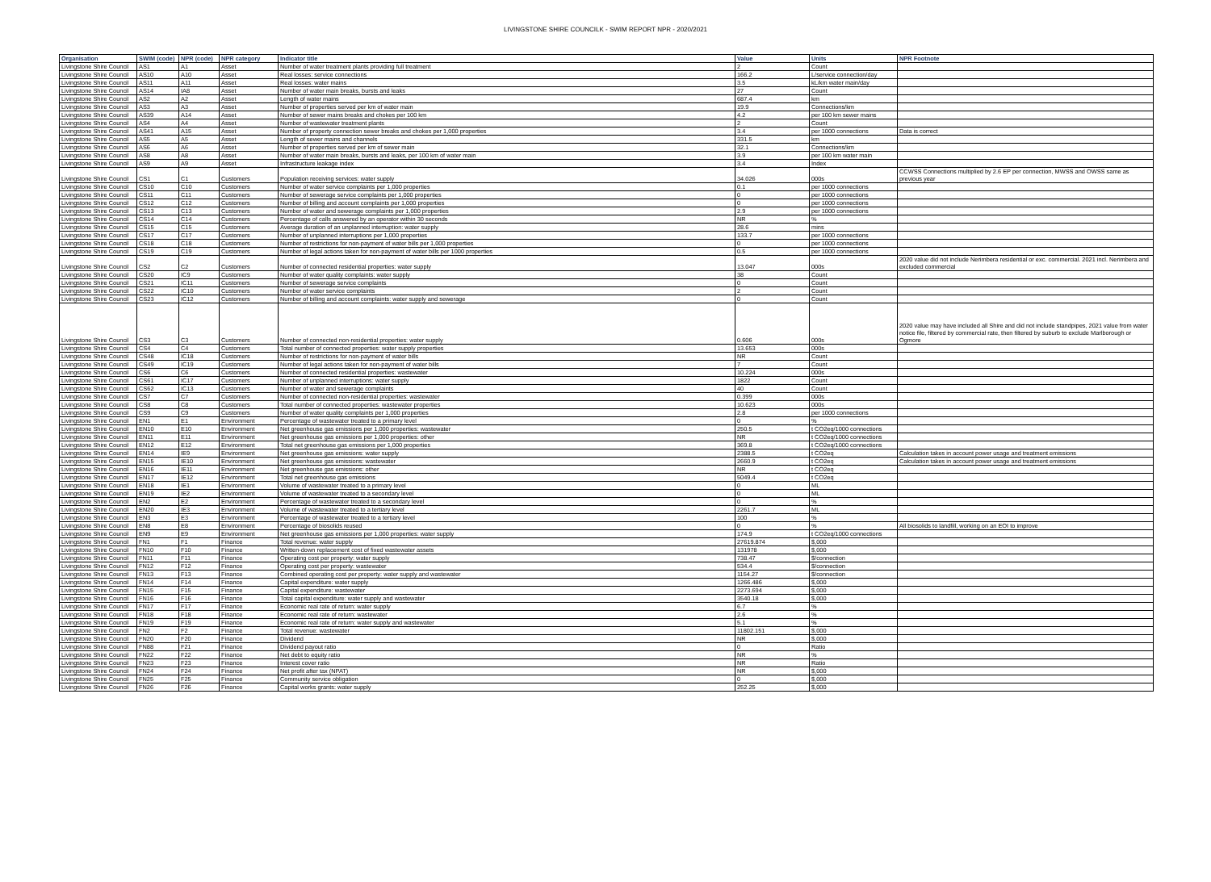LIVINGSTONE SHIRE COUNCILK - SWIM REPORT NPR - 2020/2021
| Organisation | SWIM (code) | NPR (code) | NPR category | Indicator title | Value | Units | NPR Footnote |
| --- | --- | --- | --- | --- | --- | --- | --- |
| Livingstone Shire Council | AS1 | A1 | Asset | Number of water treatment plants providing full treatment | 2 | Count | |
| Livingstone Shire Council | AS10 | A10 | Asset | Real losses: service connections | 166.2 | L/service connection/day | |
| Livingstone Shire Council | AS11 | A11 | Asset | Real losses: water mains | 3.5 | kL/km water main/day | |
| Livingstone Shire Council | AS14 | IA8 | Asset | Number of water main breaks, bursts and leaks | 27 | Count | |
| Livingstone Shire Council | AS2 | A2 | Asset | Length of water mains | 687.4 | km | |
| Livingstone Shire Council | AS3 | A3 | Asset | Number of properties served per km of water main | 19.9 | Connections/km | |
| Livingstone Shire Council | AS39 | A14 | Asset | Number of sewer mains breaks and chokes per 100 km | 4.2 | per 100 km sewer mains | |
| Livingstone Shire Council | AS4 | A4 | Asset | Number of wastewater treatment plants | 2 | Count | |
| Livingstone Shire Council | AS41 | A15 | Asset | Number of property connection sewer breaks and chokes per 1,000 properties | 3.4 | per 1000 connections | Data is correct |
| Livingstone Shire Council | AS5 | A5 | Asset | Length of sewer mains and channels | 331.5 | km | |
| Livingstone Shire Council | AS6 | A6 | Asset | Number of properties served per km of sewer main | 32.1 | Connections/km | |
| Livingstone Shire Council | AS8 | A8 | Asset | Number of water main breaks, bursts and leaks, per 100 km of water main | 3.9 | per 100 km water main | |
| Livingstone Shire Council | AS9 | A9 | Asset | Infrastructure leakage index | 3.4 | Index | |
| Livingstone Shire Council | CS1 | C1 | Customers | Population receiving services: water supply | 34.026 | 000s | CCWSS Connections multiplied by 2.6 EP per connection, MWSS and OWSS same as previous year |
| Livingstone Shire Council | CS10 | C10 | Customers | Number of water service complaints per 1,000 properties | 0.1 | per 1000 connections | |
| Livingstone Shire Council | CS11 | C11 | Customers | Number of sewerage service complaints per 1,000 properties | 0 | per 1000 connections | |
| Livingstone Shire Council | CS12 | C12 | Customers | Number of billing and account complaints per 1,000 properties | 0 | per 1000 connections | |
| Livingstone Shire Council | CS13 | C13 | Customers | Number of water and sewerage complaints per 1,000 properties | 2.9 | per 1000 connections | |
| Livingstone Shire Council | CS14 | C14 | Customers | Percentage of calls answered by an operator within 30 seconds | NR | % | |
| Livingstone Shire Council | CS15 | C15 | Customers | Average duration of an unplanned interruption: water supply | 28.6 | mins | |
| Livingstone Shire Council | CS17 | C17 | Customers | Number of unplanned interruptions per 1,000 properties | 133.7 | per 1000 connections | |
| Livingstone Shire Council | CS18 | C18 | Customers | Number of restrictions for non-payment of water bills per 1,000 properties | 0 | per 1000 connections | |
| Livingstone Shire Council | CS19 | C19 | Customers | Number of legal actions taken for non-payment of water bills per 1000 properties | 0.5 | per 1000 connections | |
| Livingstone Shire Council | CS2 | C2 | Customers | Number of connected residential properties: water supply | 13.047 | 000s | 2020 value did not include Nerimbera residential or exc. commercial. 2021 incl. Nerimbera and excluded commercial |
| Livingstone Shire Council | CS20 | IC9 | Customers | Number of water quality complaints: water supply | 38 | Count | |
| Livingstone Shire Council | CS21 | IC11 | Customers | Number of sewerage service complaints | 0 | Count | |
| Livingstone Shire Council | CS22 | IC10 | Customers | Number of water service complaints | 2 | Count | |
| Livingstone Shire Council | CS23 | IC12 | Customers | Number of billing and account complaints: water supply and sewerage | 0 | Count | |
| Livingstone Shire Council | CS3 | C3 | Customers | Number of connected non-residential properties: water supply | 0.606 | 000s | 2020 value may have included all Shire and did not include standpipes, 2021 value from water notice file, filtered by commercial rate, then filtered by suburb to exclude Marlborough or Ogmore |
| Livingstone Shire Council | CS4 | C4 | Customers | Total number of connected properties: water supply properties | 13.653 | 000s | |
| Livingstone Shire Council | CS48 | IC18 | Customers | Number of restrictions for non-payment of water bills | NR | Count | |
| Livingstone Shire Council | CS49 | IC19 | Customers | Number of legal actions taken for non-payment of water bills | 7 | Count | |
| Livingstone Shire Council | CS6 | C6 | Customers | Number of connected residential properties: wastewater | 10.224 | 000s | |
| Livingstone Shire Council | CS61 | IC17 | Customers | Number of unplanned interruptions: water supply | 1822 | Count | |
| Livingstone Shire Council | CS62 | IC13 | Customers | Number of water and sewerage complaints | 40 | Count | |
| Livingstone Shire Council | CS7 | C7 | Customers | Number of connected non-residential properties: wastewater | 0.399 | 000s | |
| Livingstone Shire Council | CS8 | C8 | Customers | Total number of connected properties: wastewater properties | 10.623 | 000s | |
| Livingstone Shire Council | CS9 | C9 | Customers | Number of water quality complaints per 1,000 properties | 2.8 | per 1000 connections | |
| Livingstone Shire Council | EN1 | E1 | Environment | Percentage of wastewater treated to a primary level | 0 | % | |
| Livingstone Shire Council | EN10 | E10 | Environment | Net greenhouse gas emissions per 1,000 properties: wastewater | 250.5 | t CO2eq/1000 connections | |
| Livingstone Shire Council | EN11 | E11 | Environment | Net greenhouse gas emissions per 1,000 properties: other | NR | t CO2eq/1000 connections | |
| Livingstone Shire Council | EN12 | E12 | Environment | Total net greenhouse gas emissions per 1,000 properties | 369.8 | t CO2eq/1000 connections | |
| Livingstone Shire Council | EN14 | IE9 | Environment | Net greenhouse gas emissions: water supply | 2388.5 | t CO2eq | Calculation takes in account power usage and treatment emissions |
| Livingstone Shire Council | EN15 | IE10 | Environment | Net greenhouse gas emissions: wastewater | 2660.9 | t CO2eq | Calculation takes in account power usage and treatment emissions |
| Livingstone Shire Council | EN16 | IE11 | Environment | Net greenhouse gas emissions: other | NR | t CO2eq | |
| Livingstone Shire Council | EN17 | IE12 | Environment | Total net greenhouse gas emissions | 5049.4 | t CO2eq | |
| Livingstone Shire Council | EN18 | IE1 | Environment | Volume of wastewater treated to a primary level | 0 | ML | |
| Livingstone Shire Council | EN19 | IE2 | Environment | Volume of wastewater treated to a secondary level | 0 | ML | |
| Livingstone Shire Council | EN2 | E2 | Environment | Percentage of wastewater treated to a secondary level | 0 | % | |
| Livingstone Shire Council | EN20 | IE3 | Environment | Volume of wastewater treated to a tertiary level | 2261.7 | ML | |
| Livingstone Shire Council | EN3 | E3 | Environment | Percentage of wastewater treated to a tertiary level | 100 | % | |
| Livingstone Shire Council | EN8 | E8 | Environment | Percentage of biosolids reused | 0 | % | All biosolids to landfill, working on an EOI to improve |
| Livingstone Shire Council | EN9 | E9 | Environment | Net greenhouse gas emissions per 1,000 properties: water supply | 174.9 | t CO2eq/1000 connections | |
| Livingstone Shire Council | FN1 | F1 | Finance | Total revenue: water supply | 27619.874 | $,000 | |
| Livingstone Shire Council | FN10 | F10 | Finance | Written-down replacement cost of fixed wastewater assets | 131978 | $,000 | |
| Livingstone Shire Council | FN11 | F11 | Finance | Operating cost per property: water supply | 738.47 | $/connection | |
| Livingstone Shire Council | FN12 | F12 | Finance | Operating cost per property: wastewater | 534.4 | $/connection | |
| Livingstone Shire Council | FN13 | F13 | Finance | Combined operating cost per property: water supply and wastewater | 1154.27 | $/connection | |
| Livingstone Shire Council | FN14 | F14 | Finance | Capital expenditure: water supply | 1266.486 | $,000 | |
| Livingstone Shire Council | FN15 | F15 | Finance | Capital expenditure: wastewater | 2273.694 | $,000 | |
| Livingstone Shire Council | FN16 | F16 | Finance | Total capital expenditure: water supply and wastewater | 3540.18 | $,000 | |
| Livingstone Shire Council | FN17 | F17 | Finance | Economic real rate of return: water supply | 6.7 | % | |
| Livingstone Shire Council | FN18 | F18 | Finance | Economic real rate of return: wastewater | 2.6 | % | |
| Livingstone Shire Council | FN19 | F19 | Finance | Economic real rate of return: water supply and wastewater | 5.1 | % | |
| Livingstone Shire Council | FN2 | F2 | Finance | Total revenue: wastewater | 11802.151 | $,000 | |
| Livingstone Shire Council | FN20 | F20 | Finance | Dividend | NR | $,000 | |
| Livingstone Shire Council | FN88 | F21 | Finance | Dividend payout ratio | 0 | Ratio | |
| Livingstone Shire Council | FN22 | F22 | Finance | Net debt to equity ratio | NR | % | |
| Livingstone Shire Council | FN23 | F23 | Finance | Interest cover ratio | NR | Ratio | |
| Livingstone Shire Council | FN24 | F24 | Finance | Net profit after tax (NPAT) | NR | $,000 | |
| Livingstone Shire Council | FN25 | F25 | Finance | Community service obligation | 0 | $,000 | |
| Livingstone Shire Council | FN26 | F26 | Finance | Capital works grants: water supply | 252.25 | $,000 | |